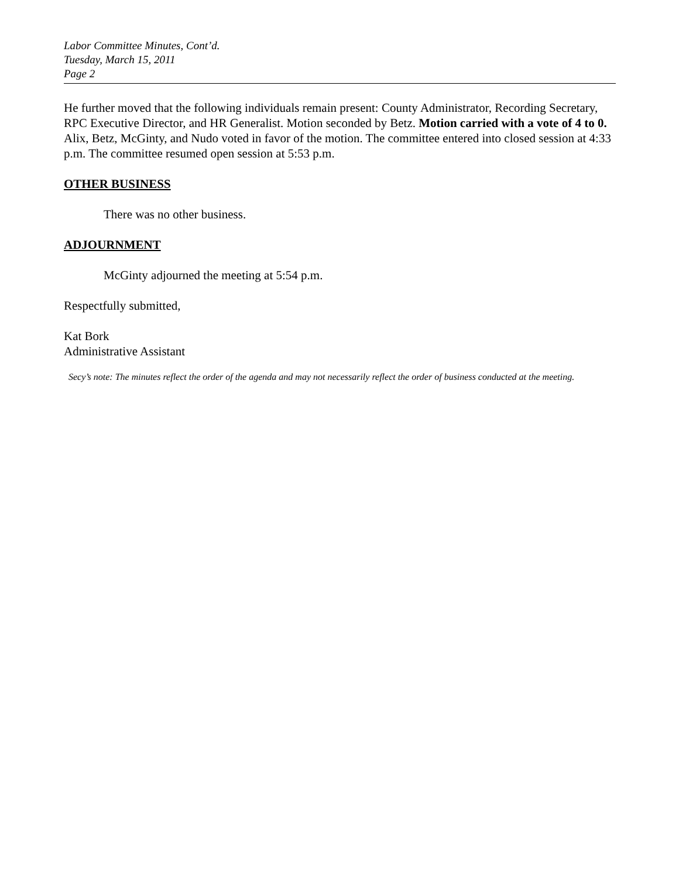Labor Committee Minutes, Cont’d.
Tuesday, March 15, 2011
Page 2
He further moved that the following individuals remain present: County Administrator, Recording Secretary, RPC Executive Director, and HR Generalist. Motion seconded by Betz. Motion carried with a vote of 4 to 0. Alix, Betz, McGinty, and Nudo voted in favor of the motion. The committee entered into closed session at 4:33 p.m. The committee resumed open session at 5:53 p.m.
OTHER BUSINESS
There was no other business.
ADJOURNMENT
McGinty adjourned the meeting at 5:54 p.m.
Respectfully submitted,
Kat Bork
Administrative Assistant
Secy’s note: The minutes reflect the order of the agenda and may not necessarily reflect the order of business conducted at the meeting.